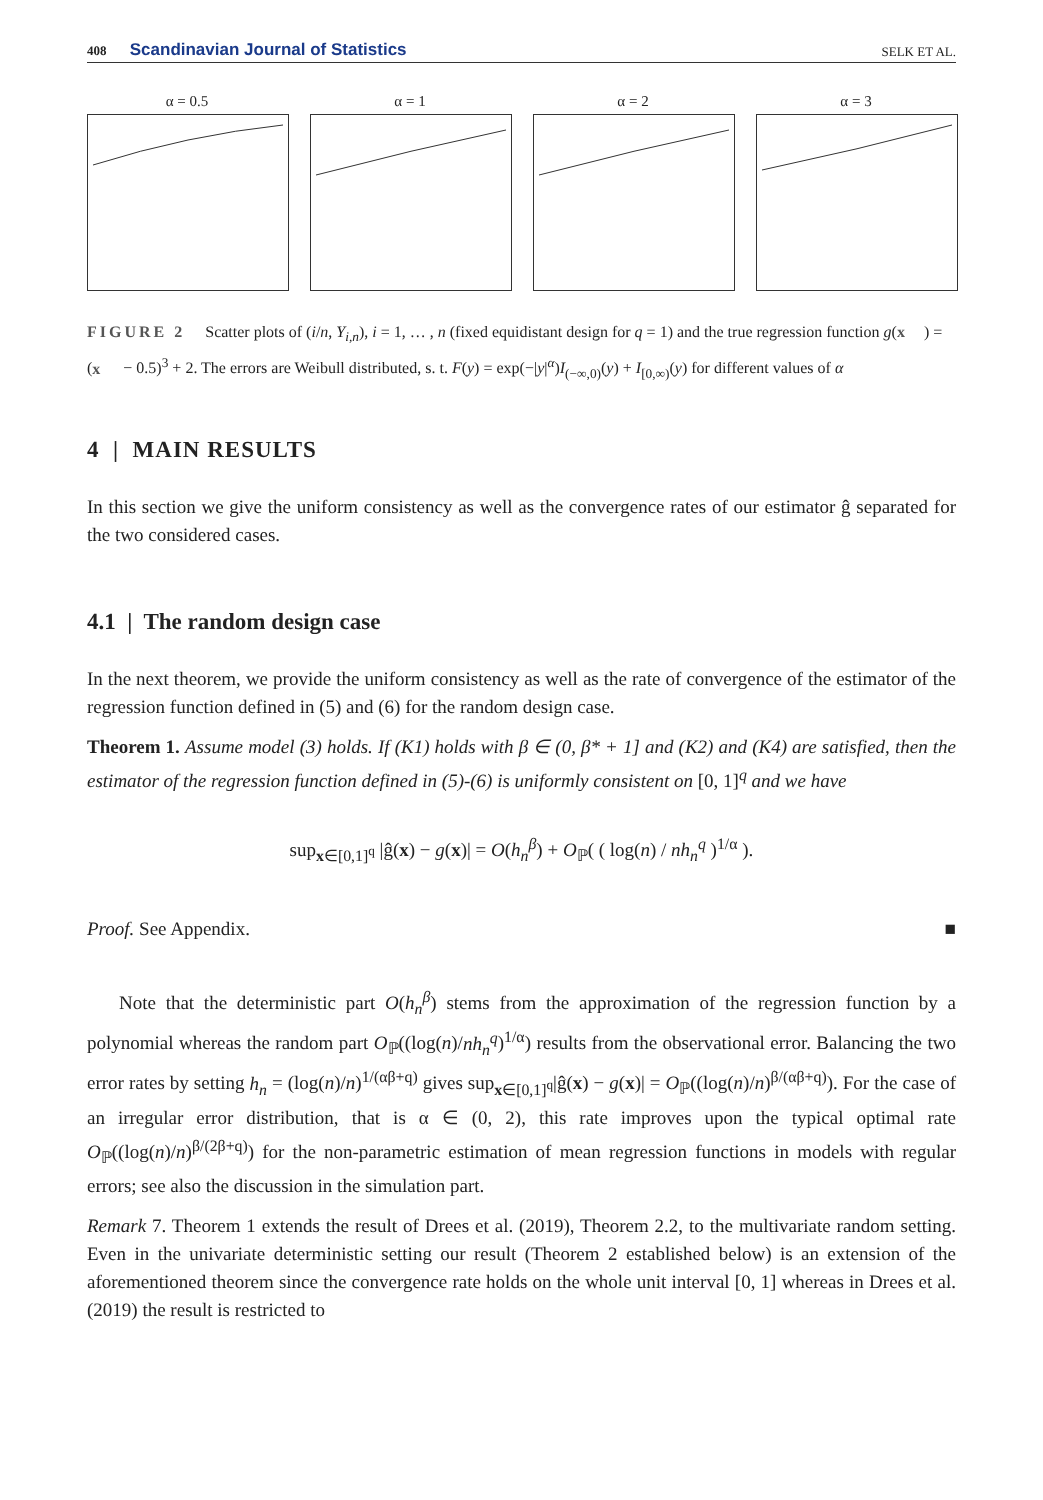408 Scandinavian Journal of Statistics SELK ET AL.
α = 0.5 α = 1 α = 2 α = 3
FIGURE 2 Scatter plots of (i/n, Y<sub>i,n</sub>), i = 1, … , n (fixed equidistant design for q = 1) and the true regression function g(x) = (x − 0.5)<sup>3</sup> + 2. The errors are Weibull distributed, s. t. F(y) = exp(−|y|<sup>α</sup>)I<sub>(−∞,0)</sub>(y) + I<sub>[0,∞)</sub>(y) for different values of α
4 | MAIN RESULTS
In this section we give the uniform consistency as well as the convergence rates of our estimator ĝ separated for the two considered cases.
4.1 | The random design case
In the next theorem, we provide the uniform consistency as well as the rate of convergence of the estimator of the regression function defined in (5) and (6) for the random design case.
Theorem 1. Assume model (3) holds. If (K1) holds with β ∈ (0, β* + 1] and (K2) and (K4) are satisfied, then the estimator of the regression function defined in (5)-(6) is uniformly consistent on [0, 1]<sup>q</sup> and we have
sup<sub>x∈[0,1]<sup>q</sup></sub> |ĝ(x) − g(x)| = O(h<sub>n</sub><sup>β</sup>) + O<sub>ℙ</sub>( ( log(n) / nh<sub>n</sub><sup>q</sup> )<sup>1/α</sup> ).
Proof. See Appendix. ■
Note that the deterministic part O(h<sub>n</sub><sup>β</sup>) stems from the approximation of the regression function by a polynomial whereas the random part O<sub>ℙ</sub>((log(n)/nh<sub>n</sub><sup>q</sup>)<sup>1/α</sup>) results from the observational error. Balancing the two error rates by setting h<sub>n</sub> = (log(n)/n)<sup>1/(αβ+q)</sup> gives sup<sub>x∈[0,1]<sup>q</sup></sub>|ĝ(x) − g(x)| = O<sub>ℙ</sub>((log(n)/n)<sup>β/(αβ+q)</sup>). For the case of an irregular error distribution, that is α ∈ (0, 2), this rate improves upon the typical optimal rate O<sub>ℙ</sub>((log(n)/n)<sup>β/(2β+q)</sup>) for the non-parametric estimation of mean regression functions in models with regular errors; see also the discussion in the simulation part.
Remark 7. Theorem 1 extends the result of Drees et al. (2019), Theorem 2.2, to the multivariate random setting. Even in the univariate deterministic setting our result (Theorem 2 established below) is an extension of the aforementioned theorem since the convergence rate holds on the whole unit interval [0, 1] whereas in Drees et al. (2019) the result is restricted to